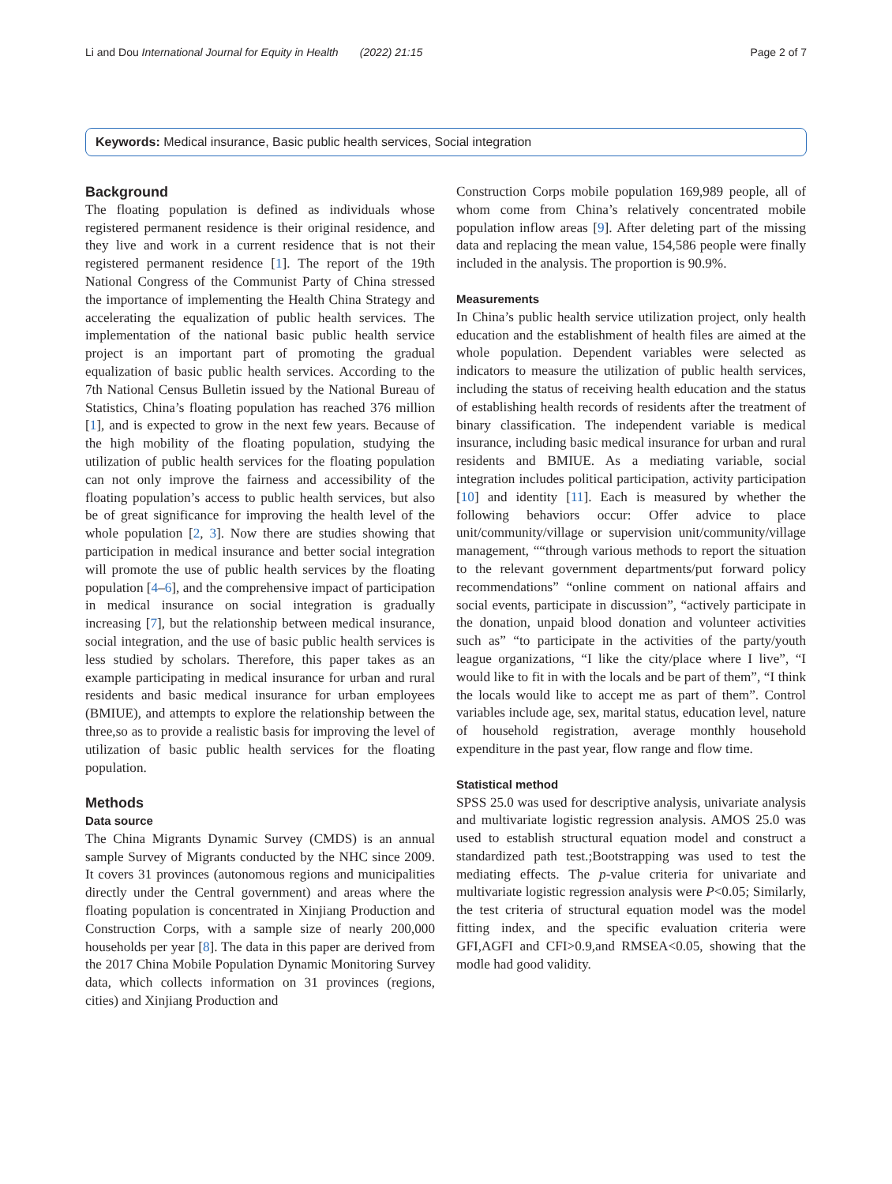Li and Dou International Journal for Equity in Health (2022) 21:15 Page 2 of 7
Keywords: Medical insurance, Basic public health services, Social integration
Background
The floating population is defined as individuals whose registered permanent residence is their original residence, and they live and work in a current residence that is not their registered permanent residence [1]. The report of the 19th National Congress of the Communist Party of China stressed the importance of implementing the Health China Strategy and accelerating the equalization of public health services. The implementation of the national basic public health service project is an important part of promoting the gradual equalization of basic public health services. According to the 7th National Census Bulletin issued by the National Bureau of Statistics, China’s floating population has reached 376 million [1], and is expected to grow in the next few years. Because of the high mobility of the floating population, studying the utilization of public health services for the floating population can not only improve the fairness and accessibility of the floating population’s access to public health services, but also be of great significance for improving the health level of the whole population [2, 3]. Now there are studies showing that participation in medical insurance and better social integration will promote the use of public health services by the floating population [4–6], and the comprehensive impact of participation in medical insurance on social integration is gradually increasing [7], but the relationship between medical insurance, social integration, and the use of basic public health services is less studied by scholars. Therefore, this paper takes as an example participating in medical insurance for urban and rural residents and basic medical insurance for urban employees (BMIUE), and attempts to explore the relationship between the three,so as to provide a realistic basis for improving the level of utilization of basic public health services for the floating population.
Methods
Data source
The China Migrants Dynamic Survey (CMDS) is an annual sample Survey of Migrants conducted by the NHC since 2009. It covers 31 provinces (autonomous regions and municipalities directly under the Central government) and areas where the floating population is concentrated in Xinjiang Production and Construction Corps, with a sample size of nearly 200,000 households per year [8]. The data in this paper are derived from the 2017 China Mobile Population Dynamic Monitoring Survey data, which collects information on 31 provinces (regions, cities) and Xinjiang Production and
Construction Corps mobile population 169,989 people, all of whom come from China’s relatively concentrated mobile population inflow areas [9]. After deleting part of the missing data and replacing the mean value, 154,586 people were finally included in the analysis. The proportion is 90.9%.
Measurements
In China’s public health service utilization project, only health education and the establishment of health files are aimed at the whole population. Dependent variables were selected as indicators to measure the utilization of public health services, including the status of receiving health education and the status of establishing health records of residents after the treatment of binary classification. The independent variable is medical insurance, including basic medical insurance for urban and rural residents and BMIUE. As a mediating variable, social integration includes political participation, activity participation [10] and identity [11]. Each is measured by whether the following behaviors occur: Offer advice to place unit/community/village or supervision unit/community/village management, ““through various methods to report the situation to the relevant government departments/put forward policy recommendations” “online comment on national affairs and social events, participate in discussion”, “actively participate in the donation, unpaid blood donation and volunteer activities such as” “to participate in the activities of the party/youth league organizations, “I like the city/place where I live”, “I would like to fit in with the locals and be part of them”, “I think the locals would like to accept me as part of them”. Control variables include age, sex, marital status, education level, nature of household registration, average monthly household expenditure in the past year, flow range and flow time.
Statistical method
SPSS 25.0 was used for descriptive analysis, univariate analysis and multivariate logistic regression analysis. AMOS 25.0 was used to establish structural equation model and construct a standardized path test.;Bootstrapping was used to test the mediating effects. The p-value criteria for univariate and multivariate logistic regression analysis were P<0.05; Similarly, the test criteria of structural equation model was the model fitting index, and the specific evaluation criteria were GFI,AGFI and CFI>0.9,and RMSEA<0.05, showing that the modle had good validity.